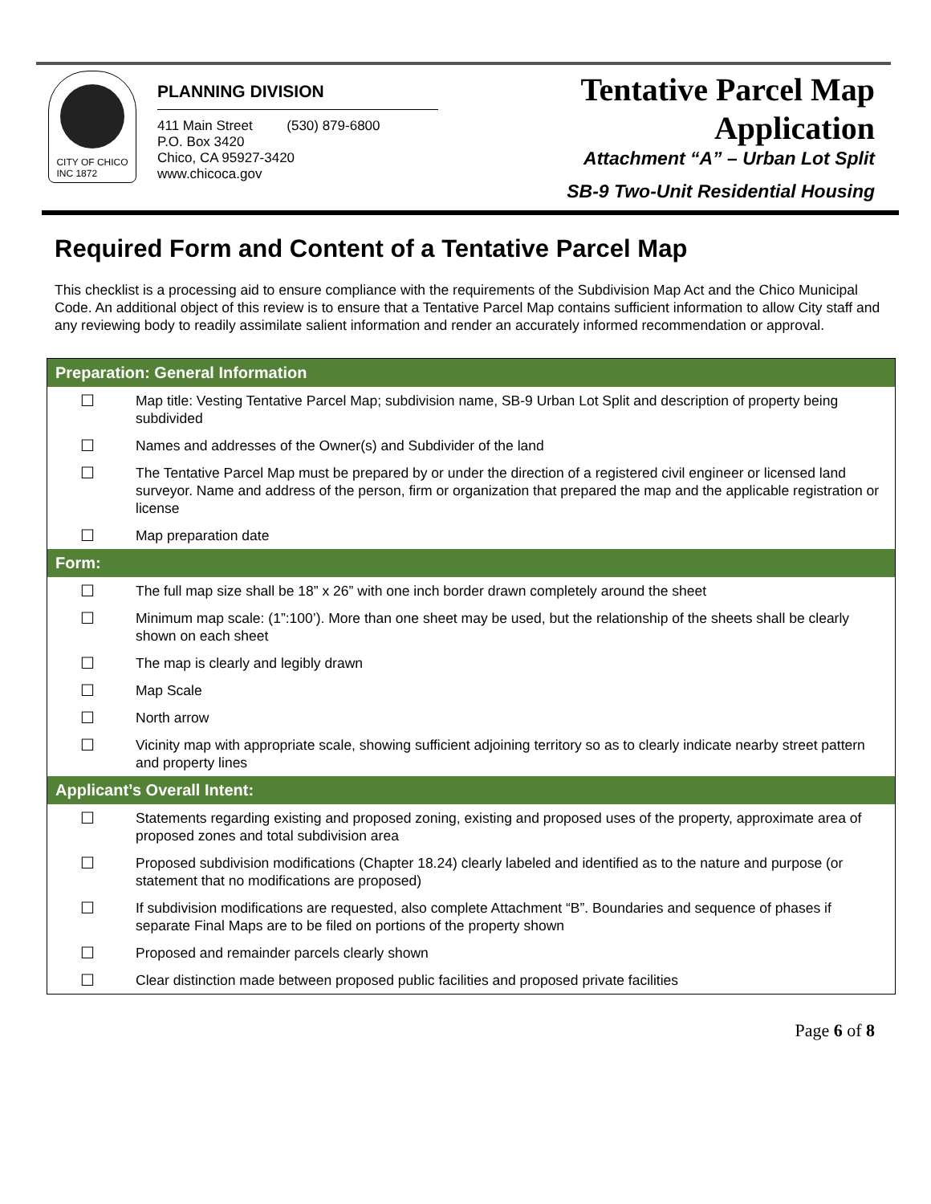CITY OF CHICO
INC 1872
PLANNING DIVISION
411 Main Street (530) 879-6800
P.O. Box 3420
Chico, CA 95927-3420
www.chicoca.gov
Tentative Parcel Map
Application
Attachment “A” – Urban Lot Split
SB-9 Two-Unit Residential Housing
Required Form and Content of a Tentative Parcel Map
This checklist is a processing aid to ensure compliance with the requirements of the Subdivision Map Act and the Chico Municipal Code. An additional object of this review is to ensure that a Tentative Parcel Map contains sufficient information to allow City staff and any reviewing body to readily assimilate salient information and render an accurately informed recommendation or approval.
| Preparation: General Information | |
| --- | --- |
| ☐ | Map title: Vesting Tentative Parcel Map; subdivision name, SB-9 Urban Lot Split and description of property being subdivided |
| ☐ | Names and addresses of the Owner(s) and Subdivider of the land |
| ☐ | The Tentative Parcel Map must be prepared by or under the direction of a registered civil engineer or licensed land surveyor. Name and address of the person, firm or organization that prepared the map and the applicable registration or license |
| ☐ | Map preparation date |
| Form: | |
| ☐ | The full map size shall be 18” x 26” with one inch border drawn completely around the sheet |
| ☐ | Minimum map scale: (1”:100’). More than one sheet may be used, but the relationship of the sheets shall be clearly shown on each sheet |
| ☐ | The map is clearly and legibly drawn |
| ☐ | Map Scale |
| ☐ | North arrow |
| ☐ | Vicinity map with appropriate scale, showing sufficient adjoining territory so as to clearly indicate nearby street pattern and property lines |
| Applicant’s Overall Intent: | |
| ☐ | Statements regarding existing and proposed zoning, existing and proposed uses of the property, approximate area of proposed zones and total subdivision area |
| ☐ | Proposed subdivision modifications (Chapter 18.24) clearly labeled and identified as to the nature and purpose (or statement that no modifications are proposed) |
| ☐ | If subdivision modifications are requested, also complete Attachment “B”. Boundaries and sequence of phases if separate Final Maps are to be filed on portions of the property shown |
| ☐ | Proposed and remainder parcels clearly shown |
| ☐ | Clear distinction made between proposed public facilities and proposed private facilities |
Page 6 of 8